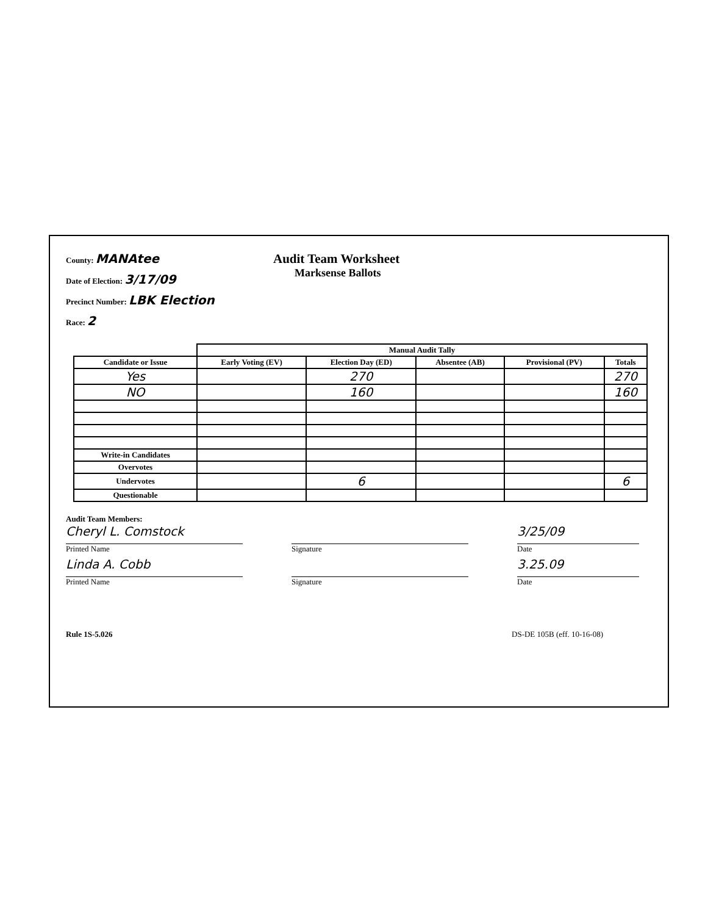County: MANAtee
Date of Election: 3/17/09
Precinct Number: LBK Election
Race: 2
Audit Team Worksheet
Marksense Ballots
| | Manual Audit Tally | | | | |
| --- | --- | --- | --- | --- | --- |
| Candidate or Issue | Early Voting (EV) | Election Day (ED) | Absentee (AB) | Provisional (PV) | Totals |
| Yes | | 270 | | | 270 |
| NO | | 160 | | | 160 |
| Write-in Candidates | | | | | |
| Overvotes | | | | | |
| Undervotes | | 6 | | | 6 |
| Questionable | | | | | |
Audit Team Members:
Cheryl L. Comstock
Printed Name
Signature
3/25/09
Date
Linda A. Cobb
Printed Name
Signature
3.25.09
Date
Rule 1S-5.026 DS-DE 105B (eff. 10-16-08)